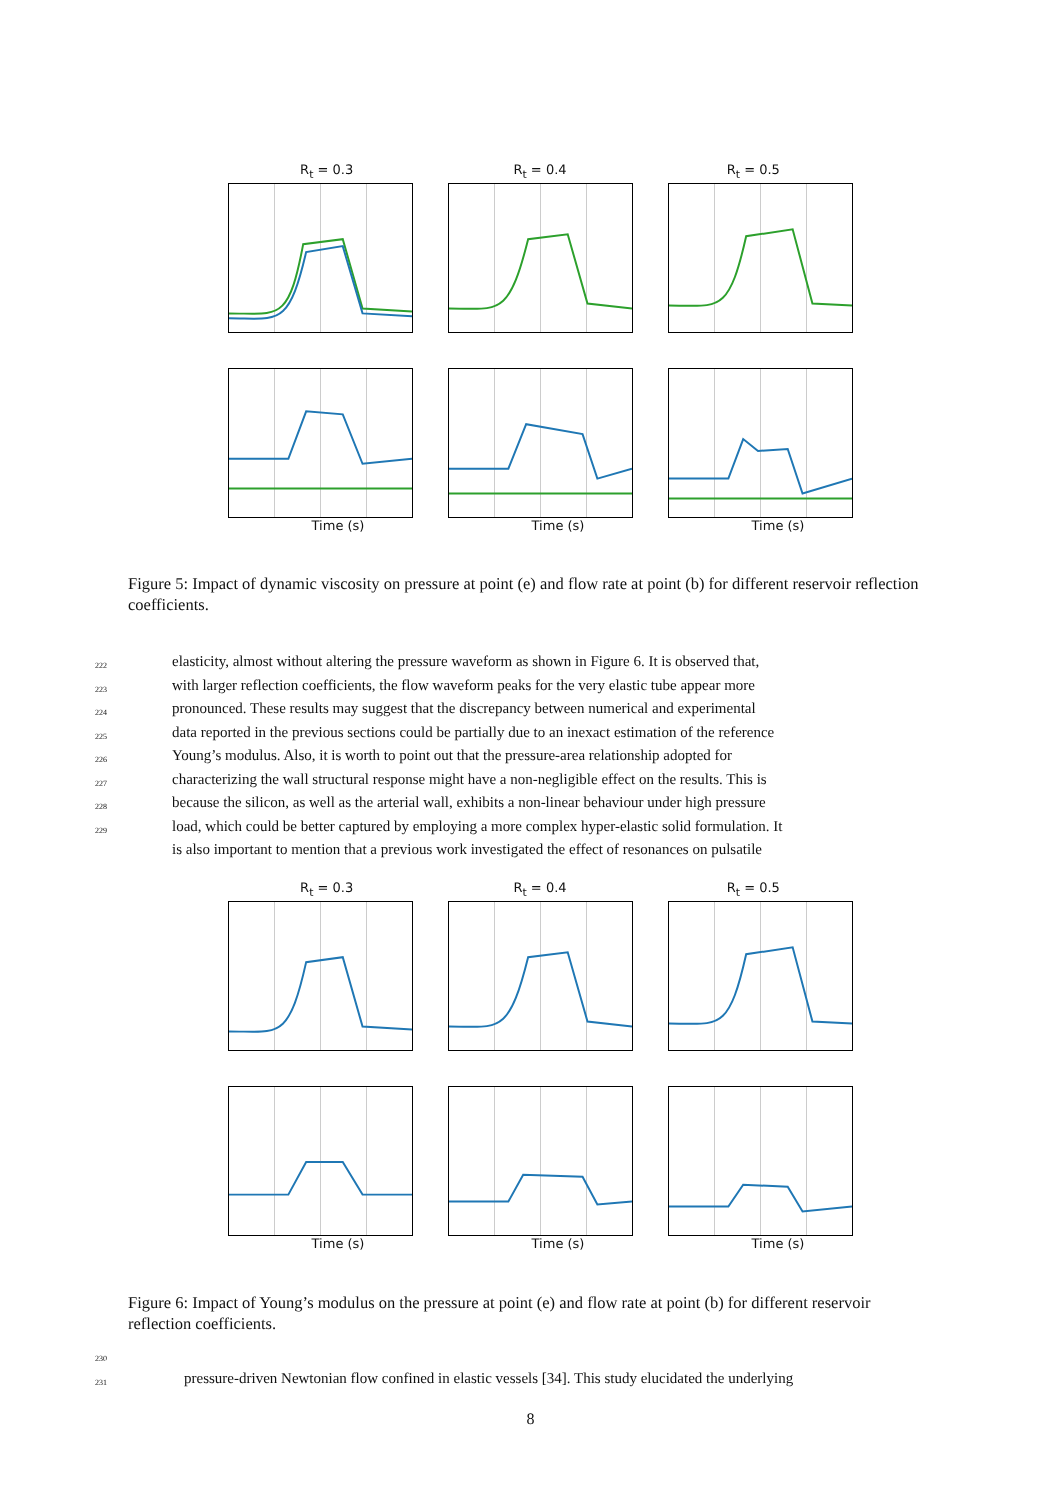R<sub>t</sub> = 0.3 R<sub>t</sub> = 0.4 R<sub>t</sub> = 0.5
Time (s) Time (s) Time (s)
Figure 5: Impact of dynamic viscosity on pressure at point (e) and flow rate at point (b) for different reservoir reflection coefficients.
222 elasticity, almost without altering the pressure waveform as shown in Figure 6. It is observed that,
223 with larger reflection coefficients, the flow waveform peaks for the very elastic tube appear more
224 pronounced. These results may suggest that the discrepancy between numerical and experimental
225 data reported in the previous sections could be partially due to an inexact estimation of the reference
226 Young’s modulus. Also, it is worth to point out that the pressure-area relationship adopted for
227 characterizing the wall structural response might have a non-negligible effect on the results. This is
228 because the silicon, as well as the arterial wall, exhibits a non-linear behaviour under high pressure
229 load, which could be better captured by employing a more complex hyper-elastic solid formulation. It
is also important to mention that a previous work investigated the effect of resonances on pulsatile
R<sub>t</sub> = 0.3 R<sub>t</sub> = 0.4 R<sub>t</sub> = 0.5
Time (s) Time (s) Time (s)
Figure 6: Impact of Young’s modulus on the pressure at point (e) and flow rate at point (b) for different reservoir reflection coefficients.
230
231 pressure-driven Newtonian flow confined in elastic vessels [34]. This study elucidated the underlying
8